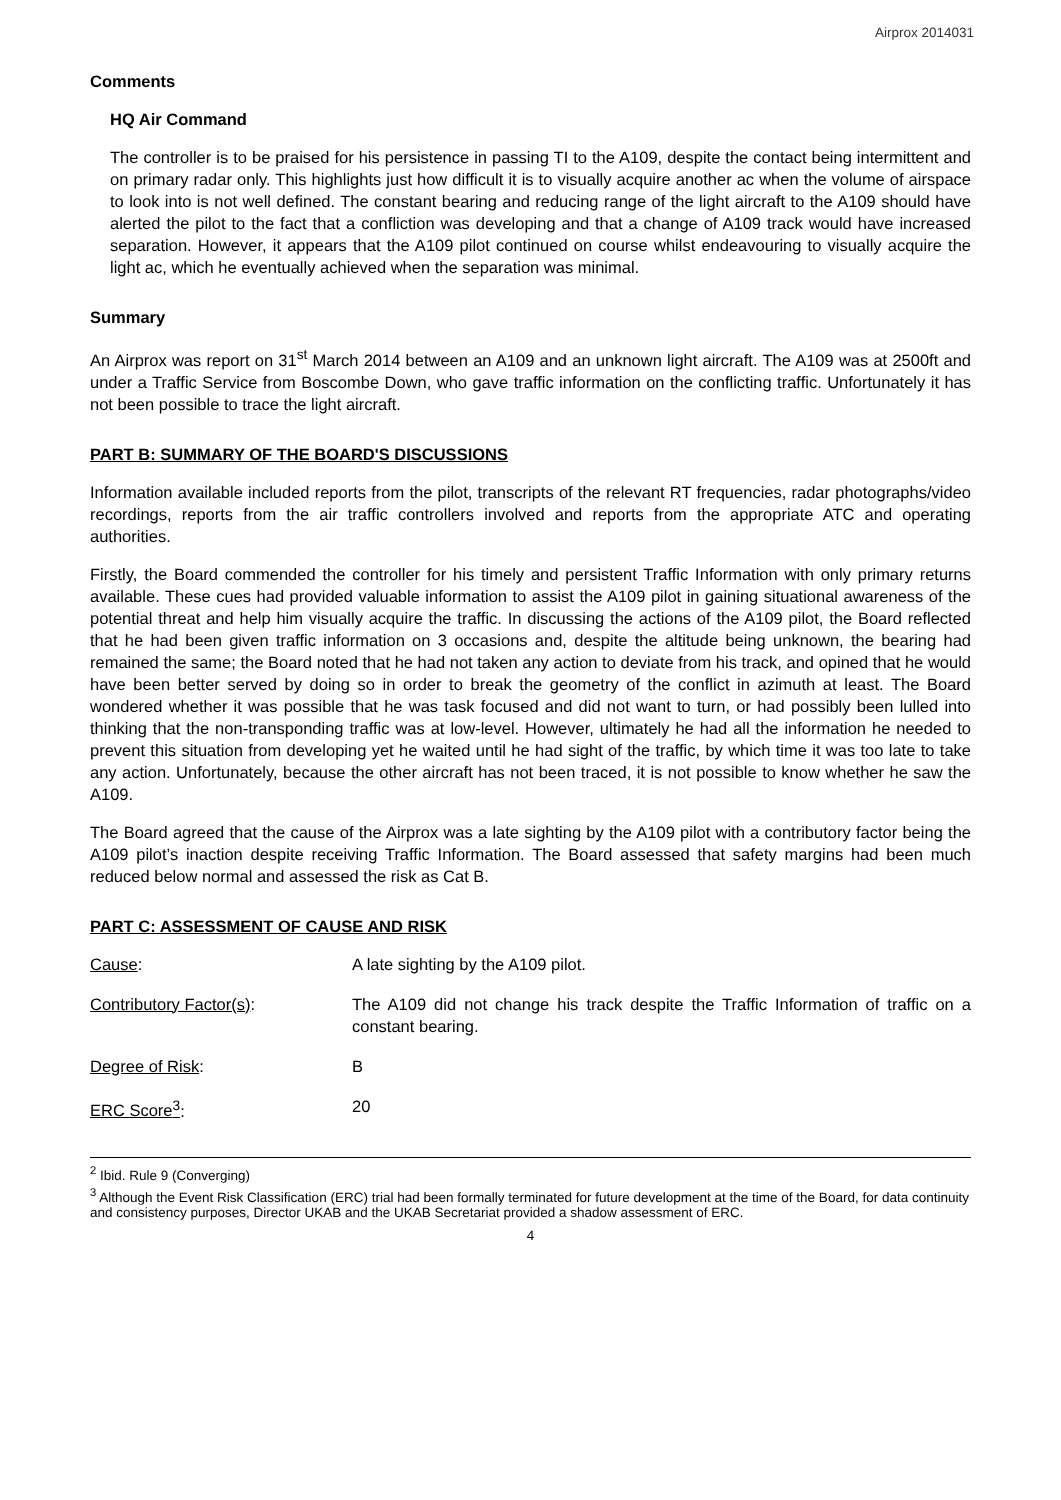Airprox 2014031
Comments
HQ Air Command
The controller is to be praised for his persistence in passing TI to the A109, despite the contact being intermittent and on primary radar only. This highlights just how difficult it is to visually acquire another ac when the volume of airspace to look into is not well defined. The constant bearing and reducing range of the light aircraft to the A109 should have alerted the pilot to the fact that a confliction was developing and that a change of A109 track would have increased separation. However, it appears that the A109 pilot continued on course whilst endeavouring to visually acquire the light ac, which he eventually achieved when the separation was minimal.
Summary
An Airprox was report on 31<sup>st</sup> March 2014 between an A109 and an unknown light aircraft. The A109 was at 2500ft and under a Traffic Service from Boscombe Down, who gave traffic information on the conflicting traffic. Unfortunately it has not been possible to trace the light aircraft.
PART B: SUMMARY OF THE BOARD'S DISCUSSIONS
Information available included reports from the pilot, transcripts of the relevant RT frequencies, radar photographs/video recordings, reports from the air traffic controllers involved and reports from the appropriate ATC and operating authorities.
Firstly, the Board commended the controller for his timely and persistent Traffic Information with only primary returns available. These cues had provided valuable information to assist the A109 pilot in gaining situational awareness of the potential threat and help him visually acquire the traffic. In discussing the actions of the A109 pilot, the Board reflected that he had been given traffic information on 3 occasions and, despite the altitude being unknown, the bearing had remained the same; the Board noted that he had not taken any action to deviate from his track, and opined that he would have been better served by doing so in order to break the geometry of the conflict in azimuth at least. The Board wondered whether it was possible that he was task focused and did not want to turn, or had possibly been lulled into thinking that the non-transponding traffic was at low-level. However, ultimately he had all the information he needed to prevent this situation from developing yet he waited until he had sight of the traffic, by which time it was too late to take any action. Unfortunately, because the other aircraft has not been traced, it is not possible to know whether he saw the A109.
The Board agreed that the cause of the Airprox was a late sighting by the A109 pilot with a contributory factor being the A109 pilot’s inaction despite receiving Traffic Information. The Board assessed that safety margins had been much reduced below normal and assessed the risk as Cat B.
PART C: ASSESSMENT OF CAUSE AND RISK
Cause: A late sighting by the A109 pilot.
Contributory Factor(s): The A109 did not change his track despite the Traffic Information of traffic on a constant bearing.
Degree of Risk: B
ERC Score<sup>3</sup>: 20
<sup>2</sup> Ibid. Rule 9 (Converging)
<sup>3</sup> Although the Event Risk Classification (ERC) trial had been formally terminated for future development at the time of the Board, for data continuity and consistency purposes, Director UKAB and the UKAB Secretariat provided a shadow assessment of ERC.
4